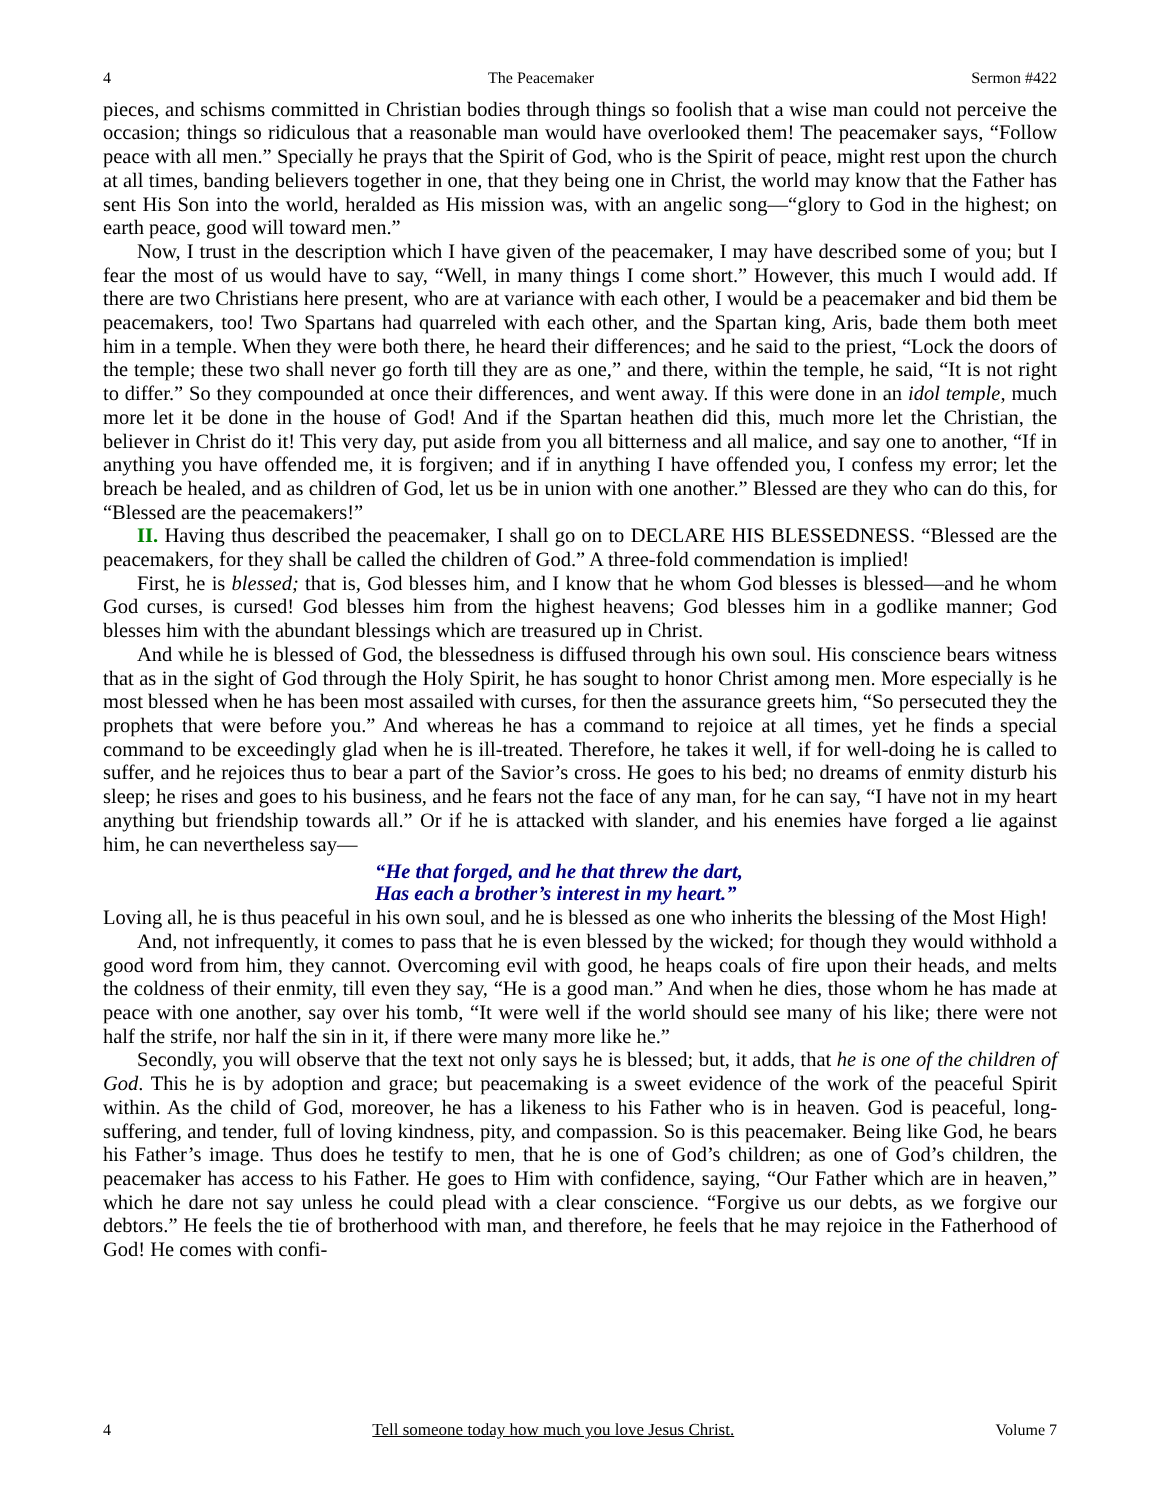4 The Peacemaker Sermon #422
pieces, and schisms committed in Christian bodies through things so foolish that a wise man could not perceive the occasion; things so ridiculous that a reasonable man would have overlooked them! The peacemaker says, “Follow peace with all men.” Specially he prays that the Spirit of God, who is the Spirit of peace, might rest upon the church at all times, banding believers together in one, that they being one in Christ, the world may know that the Father has sent His Son into the world, heralded as His mission was, with an angelic song—“glory to God in the highest; on earth peace, good will toward men.”
Now, I trust in the description which I have given of the peacemaker, I may have described some of you; but I fear the most of us would have to say, “Well, in many things I come short.” However, this much I would add. If there are two Christians here present, who are at variance with each other, I would be a peacemaker and bid them be peacemakers, too! Two Spartans had quarreled with each other, and the Spartan king, Aris, bade them both meet him in a temple. When they were both there, he heard their differences; and he said to the priest, “Lock the doors of the temple; these two shall never go forth till they are as one,” and there, within the temple, he said, “It is not right to differ.” So they compounded at once their differences, and went away. If this were done in an idol temple, much more let it be done in the house of God! And if the Spartan heathen did this, much more let the Christian, the believer in Christ do it! This very day, put aside from you all bitterness and all malice, and say one to another, “If in anything you have offended me, it is forgiven; and if in anything I have offended you, I confess my error; let the breach be healed, and as children of God, let us be in union with one another.” Blessed are they who can do this, for “Blessed are the peacemakers!”
II. Having thus described the peacemaker, I shall go on to DECLARE HIS BLESSEDNESS. “Blessed are the peacemakers, for they shall be called the children of God.” A three-fold commendation is implied!
First, he is blessed; that is, God blesses him, and I know that he whom God blesses is blessed—and he whom God curses, is cursed! God blesses him from the highest heavens; God blesses him in a godlike manner; God blesses him with the abundant blessings which are treasured up in Christ.
And while he is blessed of God, the blessedness is diffused through his own soul. His conscience bears witness that as in the sight of God through the Holy Spirit, he has sought to honor Christ among men. More especially is he most blessed when he has been most assailed with curses, for then the assurance greets him, “So persecuted they the prophets that were before you.” And whereas he has a command to rejoice at all times, yet he finds a special command to be exceedingly glad when he is ill-treated. Therefore, he takes it well, if for well-doing he is called to suffer, and he rejoices thus to bear a part of the Savior’s cross. He goes to his bed; no dreams of enmity disturb his sleep; he rises and goes to his business, and he fears not the face of any man, for he can say, “I have not in my heart anything but friendship towards all.” Or if he is attacked with slander, and his enemies have forged a lie against him, he can nevertheless say—
“He that forged, and he that threw the dart,
Has each a brother’s interest in my heart.”
Loving all, he is thus peaceful in his own soul, and he is blessed as one who inherits the blessing of the Most High!
And, not infrequently, it comes to pass that he is even blessed by the wicked; for though they would withhold a good word from him, they cannot. Overcoming evil with good, he heaps coals of fire upon their heads, and melts the coldness of their enmity, till even they say, “He is a good man.” And when he dies, those whom he has made at peace with one another, say over his tomb, “It were well if the world should see many of his like; there were not half the strife, nor half the sin in it, if there were many more like he.”
Secondly, you will observe that the text not only says he is blessed; but, it adds, that he is one of the children of God. This he is by adoption and grace; but peacemaking is a sweet evidence of the work of the peaceful Spirit within. As the child of God, moreover, he has a likeness to his Father who is in heaven. God is peaceful, long-suffering, and tender, full of loving kindness, pity, and compassion. So is this peacemaker. Being like God, he bears his Father’s image. Thus does he testify to men, that he is one of God’s children; as one of God’s children, the peacemaker has access to his Father. He goes to Him with confidence, saying, “Our Father which are in heaven,” which he dare not say unless he could plead with a clear conscience. “Forgive us our debts, as we forgive our debtors.” He feels the tie of brotherhood with man, and therefore, he feels that he may rejoice in the Fatherhood of God! He comes with confi-
4 Tell someone today how much you love Jesus Christ. Volume 7